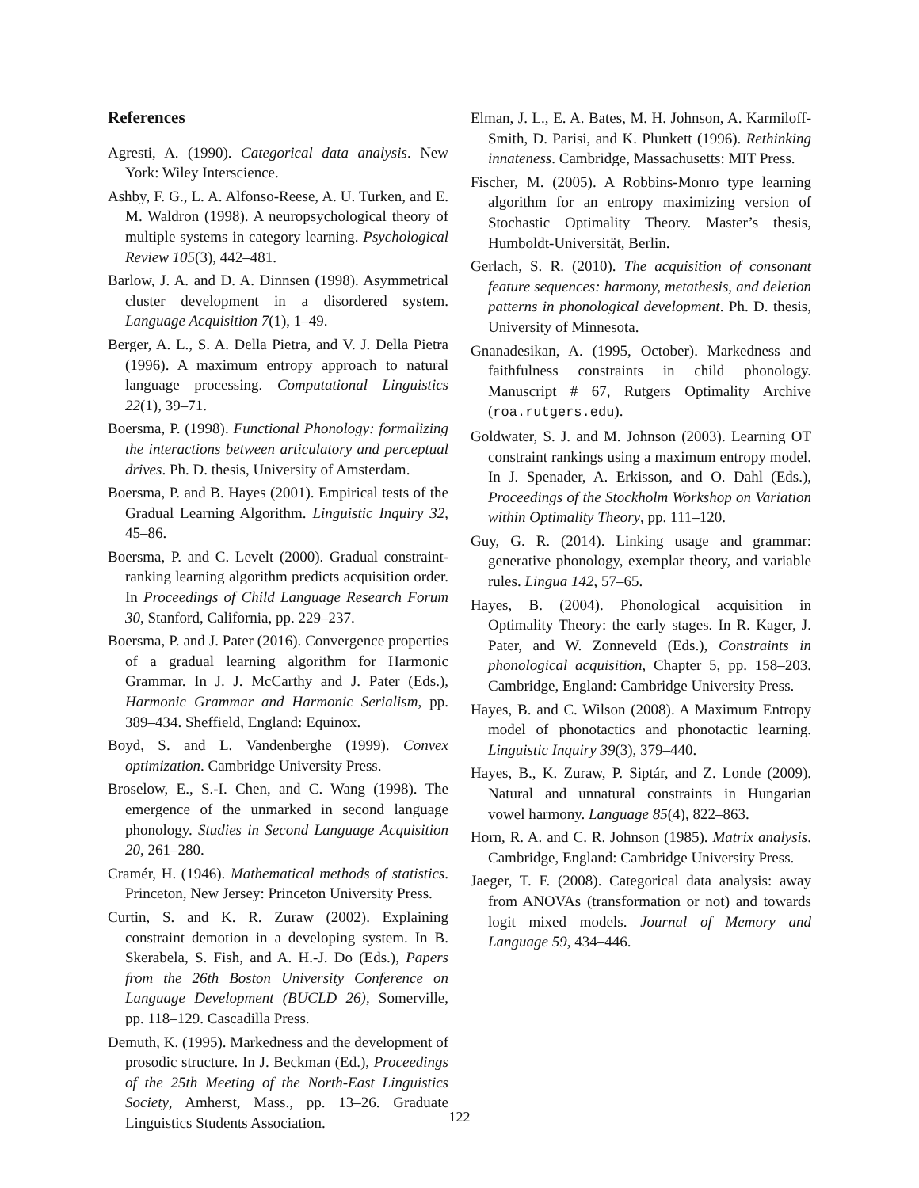References
Agresti, A. (1990). Categorical data analysis. New York: Wiley Interscience.
Ashby, F. G., L. A. Alfonso-Reese, A. U. Turken, and E. M. Waldron (1998). A neuropsychological theory of multiple systems in category learning. Psychological Review 105(3), 442–481.
Barlow, J. A. and D. A. Dinnsen (1998). Asymmetrical cluster development in a disordered system. Language Acquisition 7(1), 1–49.
Berger, A. L., S. A. Della Pietra, and V. J. Della Pietra (1996). A maximum entropy approach to natural language processing. Computational Linguistics 22(1), 39–71.
Boersma, P. (1998). Functional Phonology: formalizing the interactions between articulatory and perceptual drives. Ph. D. thesis, University of Amsterdam.
Boersma, P. and B. Hayes (2001). Empirical tests of the Gradual Learning Algorithm. Linguistic Inquiry 32, 45–86.
Boersma, P. and C. Levelt (2000). Gradual constraint-ranking learning algorithm predicts acquisition order. In Proceedings of Child Language Research Forum 30, Stanford, California, pp. 229–237.
Boersma, P. and J. Pater (2016). Convergence properties of a gradual learning algorithm for Harmonic Grammar. In J. J. McCarthy and J. Pater (Eds.), Harmonic Grammar and Harmonic Serialism, pp. 389–434. Sheffield, England: Equinox.
Boyd, S. and L. Vandenberghe (1999). Convex optimization. Cambridge University Press.
Broselow, E., S.-I. Chen, and C. Wang (1998). The emergence of the unmarked in second language phonology. Studies in Second Language Acquisition 20, 261–280.
Cramér, H. (1946). Mathematical methods of statistics. Princeton, New Jersey: Princeton University Press.
Curtin, S. and K. R. Zuraw (2002). Explaining constraint demotion in a developing system. In B. Skerabela, S. Fish, and A. H.-J. Do (Eds.), Papers from the 26th Boston University Conference on Language Development (BUCLD 26), Somerville, pp. 118–129. Cascadilla Press.
Demuth, K. (1995). Markedness and the development of prosodic structure. In J. Beckman (Ed.), Proceedings of the 25th Meeting of the North-East Linguistics Society, Amherst, Mass., pp. 13–26. Graduate Linguistics Students Association.
Elman, J. L., E. A. Bates, M. H. Johnson, A. Karmiloff-Smith, D. Parisi, and K. Plunkett (1996). Rethinking innateness. Cambridge, Massachusetts: MIT Press.
Fischer, M. (2005). A Robbins-Monro type learning algorithm for an entropy maximizing version of Stochastic Optimality Theory. Master’s thesis, Humboldt-Universität, Berlin.
Gerlach, S. R. (2010). The acquisition of consonant feature sequences: harmony, metathesis, and deletion patterns in phonological development. Ph. D. thesis, University of Minnesota.
Gnanadesikan, A. (1995, October). Markedness and faithfulness constraints in child phonology. Manuscript # 67, Rutgers Optimality Archive (roa.rutgers.edu).
Goldwater, S. J. and M. Johnson (2003). Learning OT constraint rankings using a maximum entropy model. In J. Spenader, A. Erkisson, and O. Dahl (Eds.), Proceedings of the Stockholm Workshop on Variation within Optimality Theory, pp. 111–120.
Guy, G. R. (2014). Linking usage and grammar: generative phonology, exemplar theory, and variable rules. Lingua 142, 57–65.
Hayes, B. (2004). Phonological acquisition in Optimality Theory: the early stages. In R. Kager, J. Pater, and W. Zonneveld (Eds.), Constraints in phonological acquisition, Chapter 5, pp. 158–203. Cambridge, England: Cambridge University Press.
Hayes, B. and C. Wilson (2008). A Maximum Entropy model of phonotactics and phonotactic learning. Linguistic Inquiry 39(3), 379–440.
Hayes, B., K. Zuraw, P. Siptár, and Z. Londe (2009). Natural and unnatural constraints in Hungarian vowel harmony. Language 85(4), 822–863.
Horn, R. A. and C. R. Johnson (1985). Matrix analysis. Cambridge, England: Cambridge University Press.
Jaeger, T. F. (2008). Categorical data analysis: away from ANOVAs (transformation or not) and towards logit mixed models. Journal of Memory and Language 59, 434–446.
122